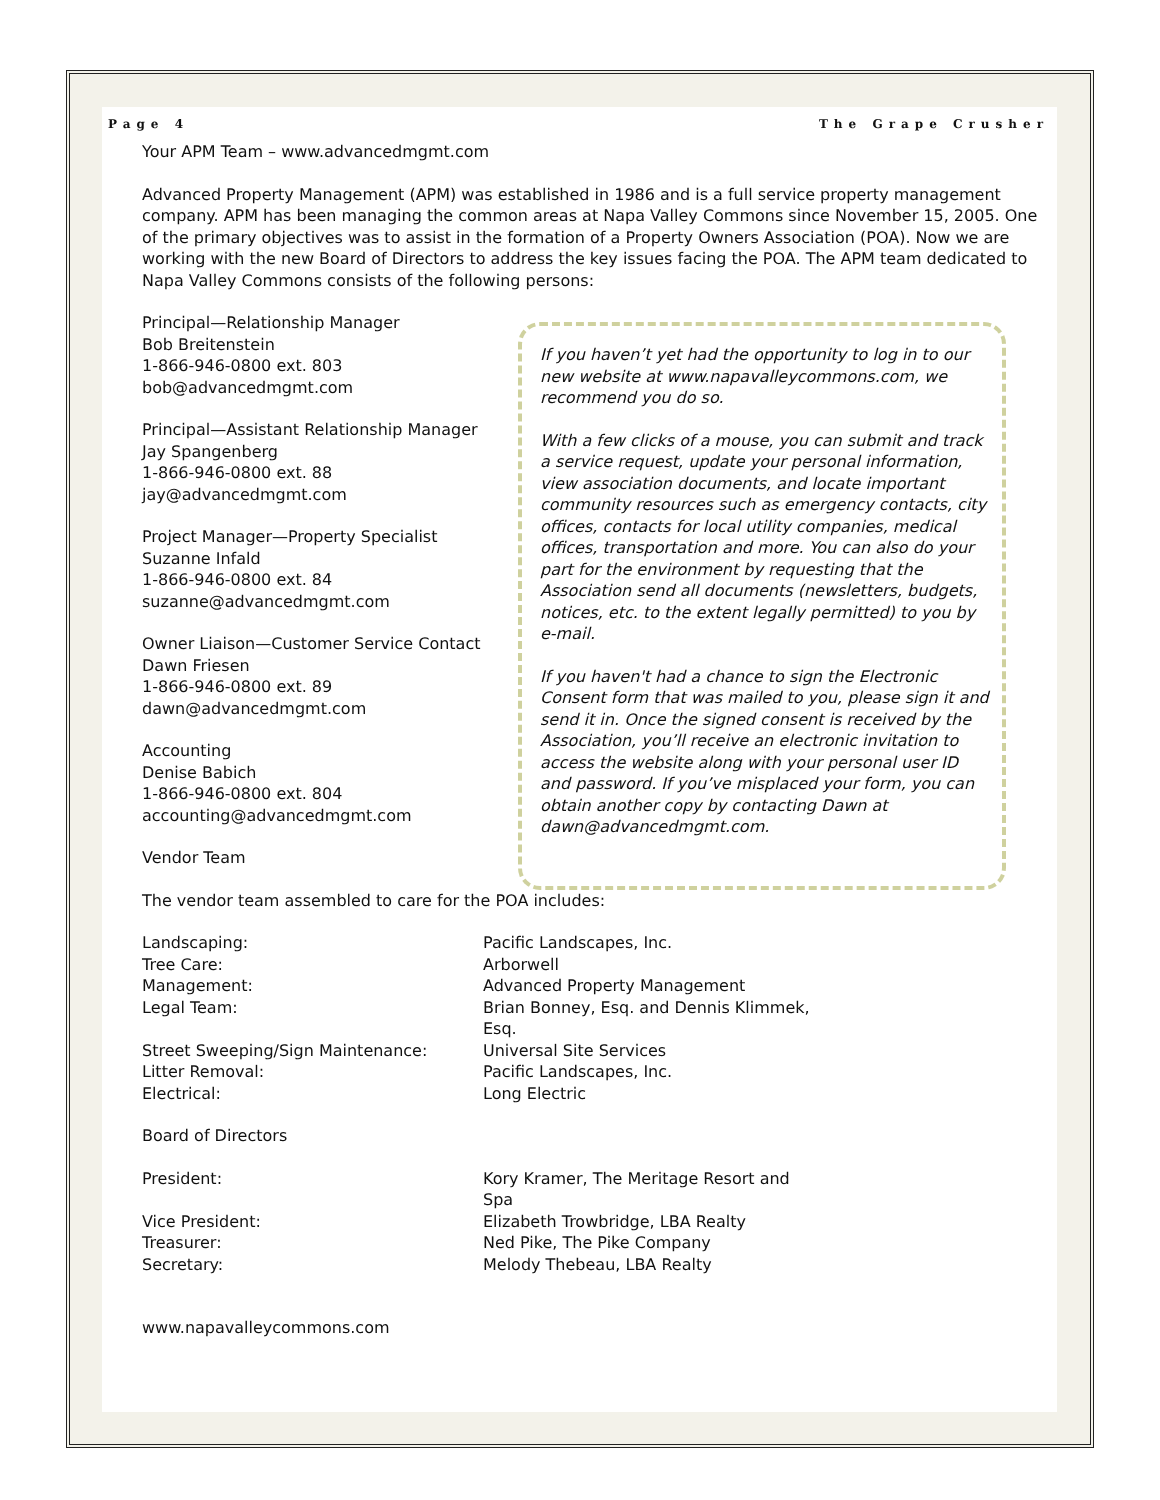Page 4 The Grape Crusher
Your APM Team – www.advancedmgmt.com
Advanced Property Management (APM) was established in 1986 and is a full service property management company. APM has been managing the common areas at Napa Valley Commons since November 15, 2005. One of the primary objectives was to assist in the formation of a Property Owners Association (POA). Now we are working with the new Board of Directors to address the key issues facing the POA. The APM team dedicated to Napa Valley Commons consists of the following persons:
Principal—Relationship Manager
Bob Breitenstein
1-866-946-0800 ext. 803
bob@advancedmgmt.com
Principal—Assistant Relationship Manager
Jay Spangenberg
1-866-946-0800 ext. 88
jay@advancedmgmt.com
Project Manager—Property Specialist
Suzanne Infald
1-866-946-0800 ext. 84
suzanne@advancedmgmt.com
Owner Liaison—Customer Service Contact
Dawn Friesen
1-866-946-0800 ext. 89
dawn@advancedmgmt.com
Accounting
Denise Babich
1-866-946-0800 ext. 804
accounting@advancedmgmt.com
Vendor Team
If you haven’t yet had the opportunity to log in to our new website at www.napavalleycommons.com, we recommend you do so.
With a few clicks of a mouse, you can submit and track a service request, update your personal information, view association documents, and locate important community resources such as emergency contacts, city offices, contacts for local utility companies, medical offices, transportation and more. You can also do your part for the environment by requesting that the Association send all documents (newsletters, budgets, notices, etc. to the extent legally permitted) to you by e-mail.
If you haven't had a chance to sign the Electronic Consent form that was mailed to you, please sign it and send it in. Once the signed consent is received by the Association, you’ll receive an electronic invitation to access the website along with your personal user ID and password. If you’ve misplaced your form, you can obtain another copy by contacting Dawn at dawn@advancedmgmt.com.
The vendor team assembled to care for the POA includes:
| Landscaping: | Pacific Landscapes, Inc. |
| Tree Care: | Arborwell |
| Management: | Advanced Property Management |
| Legal Team: | Brian Bonney, Esq. and Dennis Klimmek, Esq. |
| Street Sweeping/Sign Maintenance: | Universal Site Services |
| Litter Removal: | Pacific Landscapes, Inc. |
| Electrical: | Long Electric |
Board of Directors
| President: | Kory Kramer, The Meritage Resort and Spa |
| Vice President: | Elizabeth Trowbridge, LBA Realty |
| Treasurer: | Ned Pike, The Pike Company |
| Secretary: | Melody Thebeau, LBA Realty |
www.napavalleycommons.com